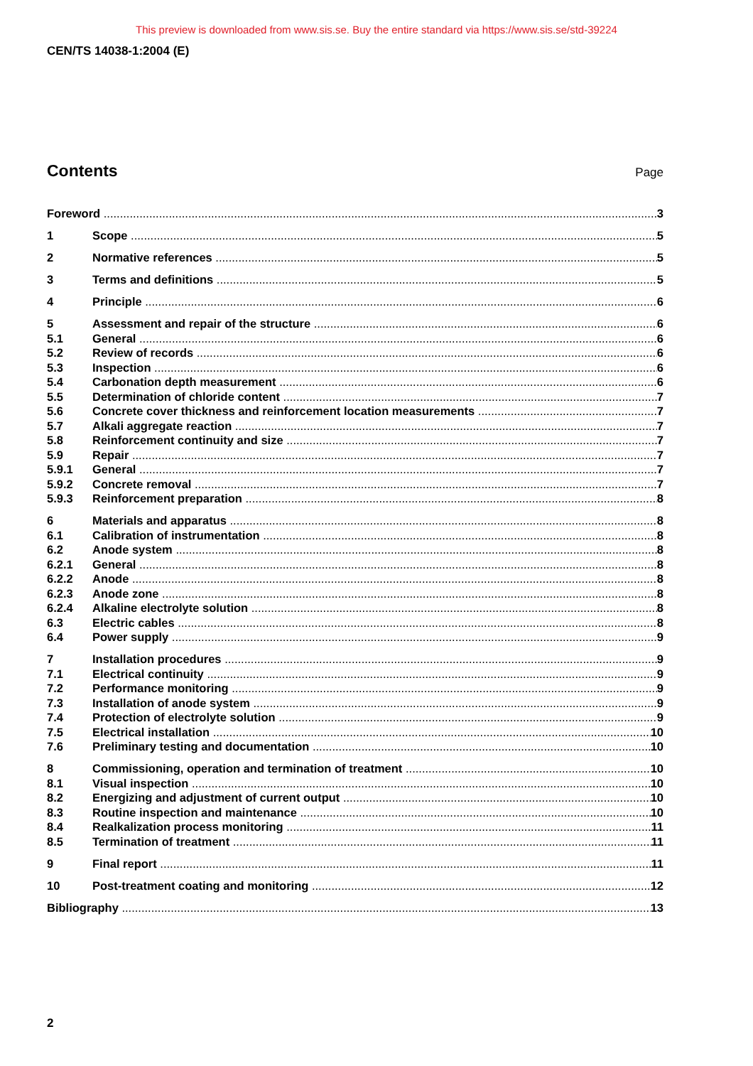This preview is downloaded from www.sis.se. Buy the entire standard via https://www.sis.se/std-39224
CEN/TS 14038-1:2004 (E)
Contents
Page
Foreword 3
1 Scope 5
2 Normative references 5
3 Terms and definitions 5
4 Principle 6
5 Assessment and repair of the structure 6
5.1 General 6
5.2 Review of records 6
5.3 Inspection 6
5.4 Carbonation depth measurement 6
5.5 Determination of chloride content 7
5.6 Concrete cover thickness and reinforcement location measurements 7
5.7 Alkali aggregate reaction 7
5.8 Reinforcement continuity and size 7
5.9 Repair 7
5.9.1 General 7
5.9.2 Concrete removal 7
5.9.3 Reinforcement preparation 8
6 Materials and apparatus 8
6.1 Calibration of instrumentation 8
6.2 Anode system 8
6.2.1 General 8
6.2.2 Anode 8
6.2.3 Anode zone 8
6.2.4 Alkaline electrolyte solution 8
6.3 Electric cables 8
6.4 Power supply 9
7 Installation procedures 9
7.1 Electrical continuity 9
7.2 Performance monitoring 9
7.3 Installation of anode system 9
7.4 Protection of electrolyte solution 9
7.5 Electrical installation 10
7.6 Preliminary testing and documentation 10
8 Commissioning, operation and termination of treatment 10
8.1 Visual inspection 10
8.2 Energizing and adjustment of current output 10
8.3 Routine inspection and maintenance 10
8.4 Realkalization process monitoring 11
8.5 Termination of treatment 11
9 Final report 11
10 Post-treatment coating and monitoring 12
Bibliography 13
2